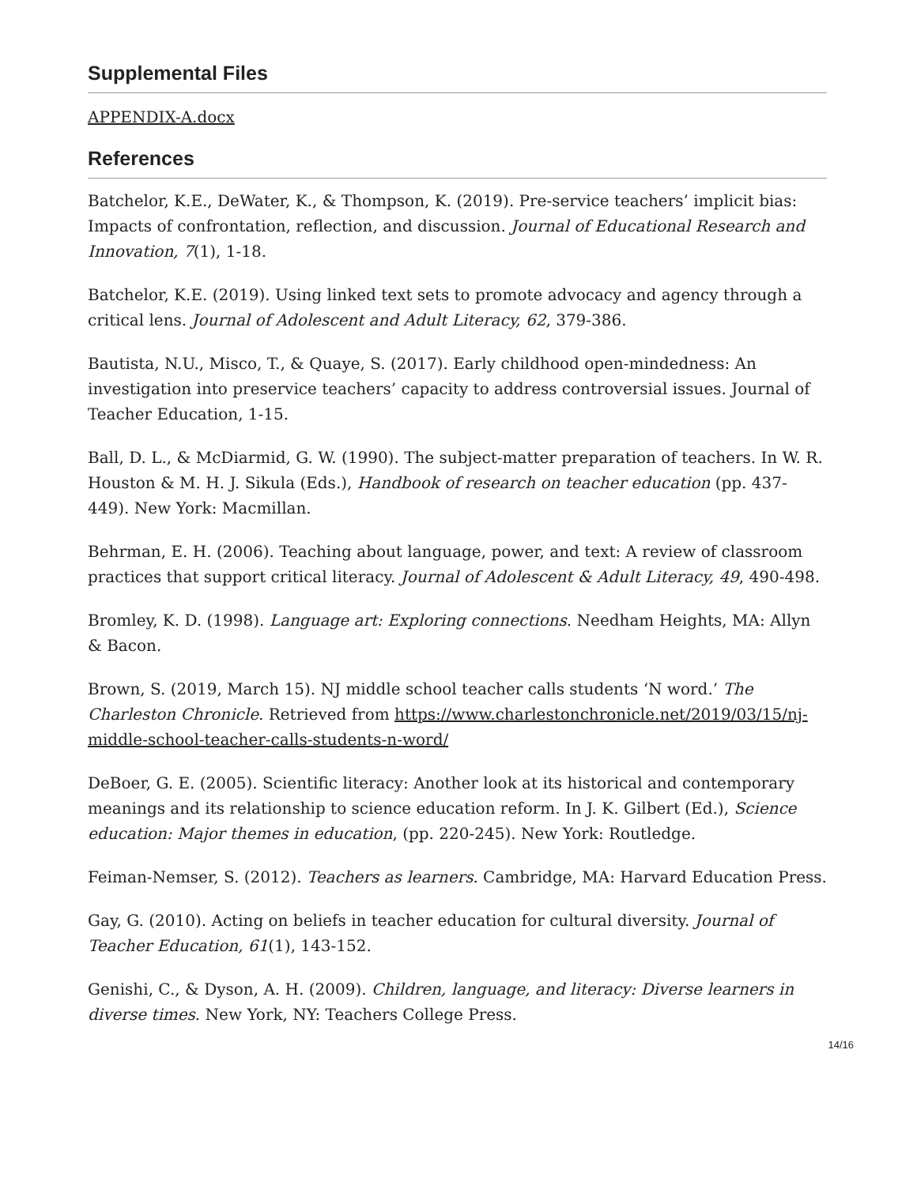Supplemental Files
APPENDIX-A.docx
References
Batchelor, K.E., DeWater, K., & Thompson, K. (2019). Pre-service teachers’ implicit bias: Impacts of confrontation, reflection, and discussion. Journal of Educational Research and Innovation, 7(1), 1-18.
Batchelor, K.E. (2019). Using linked text sets to promote advocacy and agency through a critical lens. Journal of Adolescent and Adult Literacy, 62, 379-386.
Bautista, N.U., Misco, T., & Quaye, S. (2017). Early childhood open-mindedness: An investigation into preservice teachers’ capacity to address controversial issues. Journal of Teacher Education, 1-15.
Ball, D. L., & McDiarmid, G. W. (1990). The subject-matter preparation of teachers. In W. R. Houston & M. H. J. Sikula (Eds.), Handbook of research on teacher education (pp. 437-449). New York: Macmillan.
Behrman, E. H. (2006). Teaching about language, power, and text: A review of classroom practices that support critical literacy. Journal of Adolescent & Adult Literacy, 49, 490-498.
Bromley, K. D. (1998). Language art: Exploring connections. Needham Heights, MA: Allyn & Bacon.
Brown, S. (2019, March 15). NJ middle school teacher calls students ‘N word.’ The Charleston Chronicle. Retrieved from https://www.charlestonchronicle.net/2019/03/15/nj-middle-school-teacher-calls-students-n-word/
DeBoer, G. E. (2005). Scientific literacy: Another look at its historical and contemporary meanings and its relationship to science education reform. In J. K. Gilbert (Ed.), Science education: Major themes in education, (pp. 220-245). New York: Routledge.
Feiman-Nemser, S. (2012). Teachers as learners. Cambridge, MA: Harvard Education Press.
Gay, G. (2010). Acting on beliefs in teacher education for cultural diversity. Journal of Teacher Education, 61(1), 143-152.
Genishi, C., & Dyson, A. H. (2009). Children, language, and literacy: Diverse learners in diverse times. New York, NY: Teachers College Press.
14/16